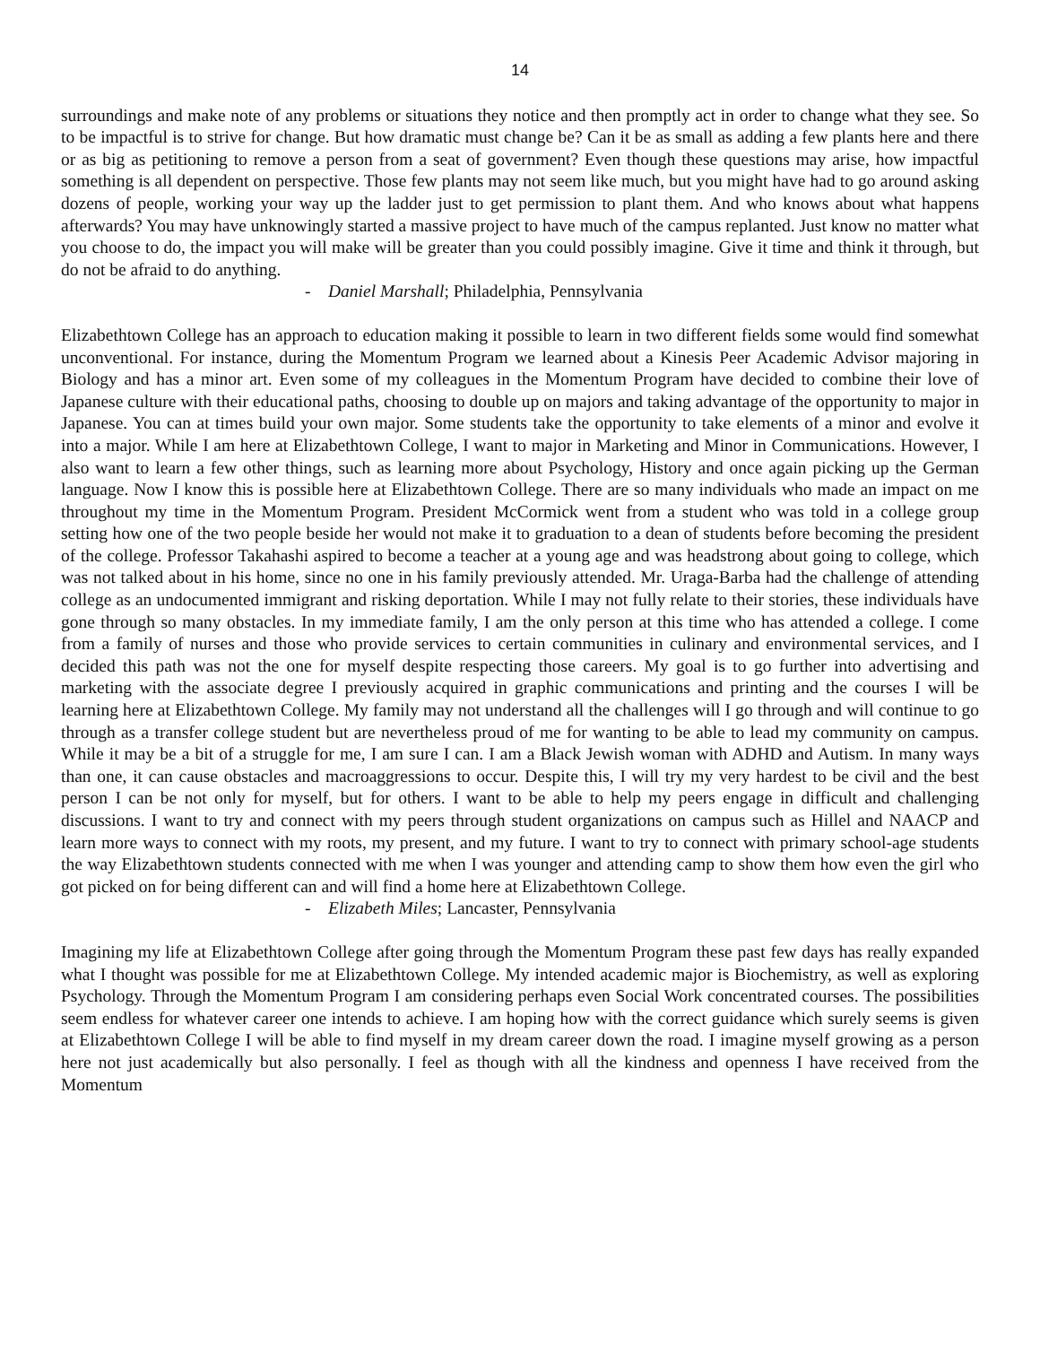14
surroundings and make note of any problems or situations they notice and then promptly act in order to change what they see. So to be impactful is to strive for change. But how dramatic must change be? Can it be as small as adding a few plants here and there or as big as petitioning to remove a person from a seat of government? Even though these questions may arise, how impactful something is all dependent on perspective. Those few plants may not seem like much, but you might have had to go around asking dozens of people, working your way up the ladder just to get permission to plant them. And who knows about what happens afterwards? You may have unknowingly started a massive project to have much of the campus replanted. Just know no matter what you choose to do, the impact you will make will be greater than you could possibly imagine. Give it time and think it through, but do not be afraid to do anything.
- Daniel Marshall; Philadelphia, Pennsylvania
Elizabethtown College has an approach to education making it possible to learn in two different fields some would find somewhat unconventional. For instance, during the Momentum Program we learned about a Kinesis Peer Academic Advisor majoring in Biology and has a minor art. Even some of my colleagues in the Momentum Program have decided to combine their love of Japanese culture with their educational paths, choosing to double up on majors and taking advantage of the opportunity to major in Japanese. You can at times build your own major. Some students take the opportunity to take elements of a minor and evolve it into a major. While I am here at Elizabethtown College, I want to major in Marketing and Minor in Communications. However, I also want to learn a few other things, such as learning more about Psychology, History and once again picking up the German language. Now I know this is possible here at Elizabethtown College. There are so many individuals who made an impact on me throughout my time in the Momentum Program. President McCormick went from a student who was told in a college group setting how one of the two people beside her would not make it to graduation to a dean of students before becoming the president of the college. Professor Takahashi aspired to become a teacher at a young age and was headstrong about going to college, which was not talked about in his home, since no one in his family previously attended. Mr. Uraga-Barba had the challenge of attending college as an undocumented immigrant and risking deportation. While I may not fully relate to their stories, these individuals have gone through so many obstacles. In my immediate family, I am the only person at this time who has attended a college. I come from a family of nurses and those who provide services to certain communities in culinary and environmental services, and I decided this path was not the one for myself despite respecting those careers. My goal is to go further into advertising and marketing with the associate degree I previously acquired in graphic communications and printing and the courses I will be learning here at Elizabethtown College. My family may not understand all the challenges will I go through and will continue to go through as a transfer college student but are nevertheless proud of me for wanting to be able to lead my community on campus. While it may be a bit of a struggle for me, I am sure I can. I am a Black Jewish woman with ADHD and Autism. In many ways than one, it can cause obstacles and macroaggressions to occur. Despite this, I will try my very hardest to be civil and the best person I can be not only for myself, but for others. I want to be able to help my peers engage in difficult and challenging discussions. I want to try and connect with my peers through student organizations on campus such as Hillel and NAACP and learn more ways to connect with my roots, my present, and my future. I want to try to connect with primary school-age students the way Elizabethtown students connected with me when I was younger and attending camp to show them how even the girl who got picked on for being different can and will find a home here at Elizabethtown College.
- Elizabeth Miles; Lancaster, Pennsylvania
Imagining my life at Elizabethtown College after going through the Momentum Program these past few days has really expanded what I thought was possible for me at Elizabethtown College. My intended academic major is Biochemistry, as well as exploring Psychology. Through the Momentum Program I am considering perhaps even Social Work concentrated courses. The possibilities seem endless for whatever career one intends to achieve. I am hoping how with the correct guidance which surely seems is given at Elizabethtown College I will be able to find myself in my dream career down the road. I imagine myself growing as a person here not just academically but also personally. I feel as though with all the kindness and openness I have received from the Momentum